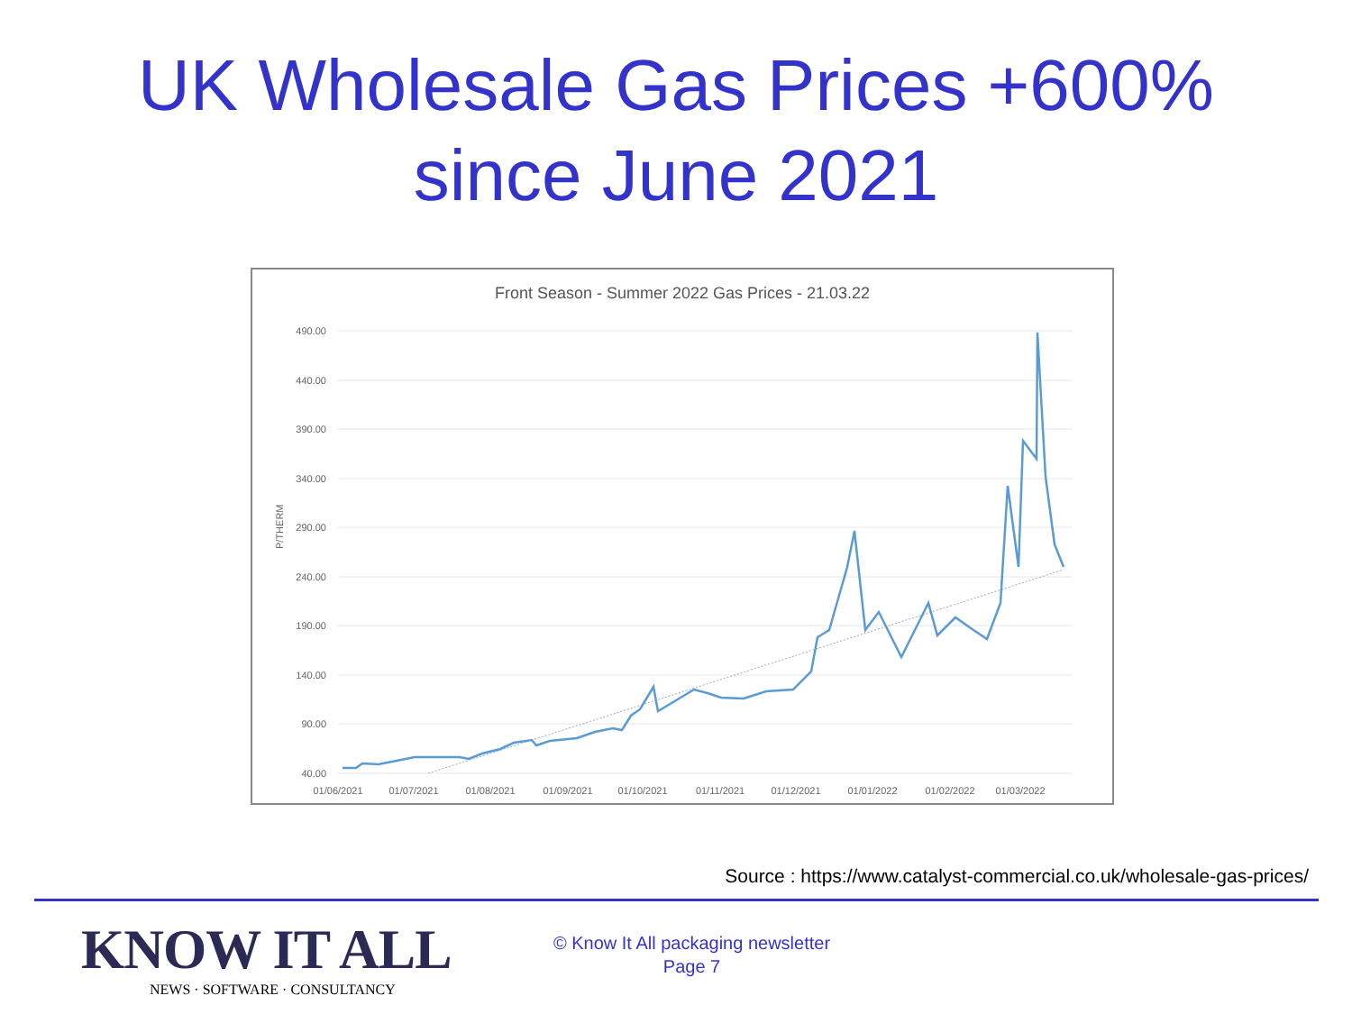UK Wholesale Gas Prices +600%
since June 2021
Front Season - Summer 2022 Gas Prices - 21.03.22
490.00
440.00
390.00
340.00
290.00
240.00
190.00
140.00
90.00
40.00
P/THERM
01/06/2021
01/07/2021
01/08/2021
01/09/2021
01/10/2021
01/11/2021
01/12/2021
01/01/2022
01/02/2022
01/03/2022
Source : https://www.catalyst-commercial.co.uk/wholesale-gas-prices/
KNOW IT ALL
NEWS · SOFTWARE · CONSULTANCY
© Know It All packaging newsletter
Page 7